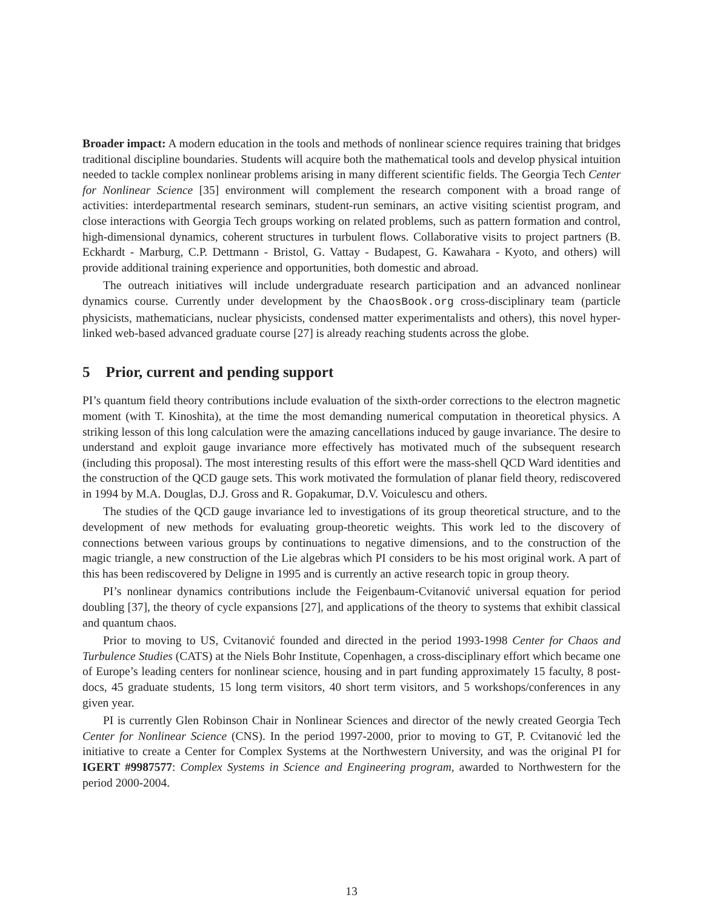Broader impact: A modern education in the tools and methods of nonlinear science requires training that bridges traditional discipline boundaries. Students will acquire both the mathematical tools and develop physical intuition needed to tackle complex nonlinear problems arising in many different scientific fields. The Georgia Tech Center for Nonlinear Science [35] environment will complement the research component with a broad range of activities: interdepartmental research seminars, student-run seminars, an active visiting scientist program, and close interactions with Georgia Tech groups working on related problems, such as pattern formation and control, high-dimensional dynamics, coherent structures in turbulent flows. Collaborative visits to project partners (B. Eckhardt - Marburg, C.P. Dettmann - Bristol, G. Vattay - Budapest, G. Kawahara - Kyoto, and others) will provide additional training experience and opportunities, both domestic and abroad.
The outreach initiatives will include undergraduate research participation and an advanced nonlinear dynamics course. Currently under development by the ChaosBook.org cross-disciplinary team (particle physicists, mathematicians, nuclear physicists, condensed matter experimentalists and others), this novel hyper-linked web-based advanced graduate course [27] is already reaching students across the globe.
5 Prior, current and pending support
PI’s quantum field theory contributions include evaluation of the sixth-order corrections to the electron magnetic moment (with T. Kinoshita), at the time the most demanding numerical computation in theoretical physics. A striking lesson of this long calculation were the amazing cancellations induced by gauge invariance. The desire to understand and exploit gauge invariance more effectively has motivated much of the subsequent research (including this proposal). The most interesting results of this effort were the mass-shell QCD Ward identities and the construction of the QCD gauge sets. This work motivated the formulation of planar field theory, rediscovered in 1994 by M.A. Douglas, D.J. Gross and R. Gopakumar, D.V. Voiculescu and others.
The studies of the QCD gauge invariance led to investigations of its group theoretical structure, and to the development of new methods for evaluating group-theoretic weights. This work led to the discovery of connections between various groups by continuations to negative dimensions, and to the construction of the magic triangle, a new construction of the Lie algebras which PI considers to be his most original work. A part of this has been rediscovered by Deligne in 1995 and is currently an active research topic in group theory.
PI’s nonlinear dynamics contributions include the Feigenbaum-Cvitanović universal equation for period doubling [37], the theory of cycle expansions [27], and applications of the theory to systems that exhibit classical and quantum chaos.
Prior to moving to US, Cvitanović founded and directed in the period 1993-1998 Center for Chaos and Turbulence Studies (CATS) at the Niels Bohr Institute, Copenhagen, a cross-disciplinary effort which became one of Europe’s leading centers for nonlinear science, housing and in part funding approximately 15 faculty, 8 post-docs, 45 graduate students, 15 long term visitors, 40 short term visitors, and 5 workshops/conferences in any given year.
PI is currently Glen Robinson Chair in Nonlinear Sciences and director of the newly created Georgia Tech Center for Nonlinear Science (CNS). In the period 1997-2000, prior to moving to GT, P. Cvitanović led the initiative to create a Center for Complex Systems at the Northwestern University, and was the original PI for IGERT #9987577: Complex Systems in Science and Engineering program, awarded to Northwestern for the period 2000-2004.
13